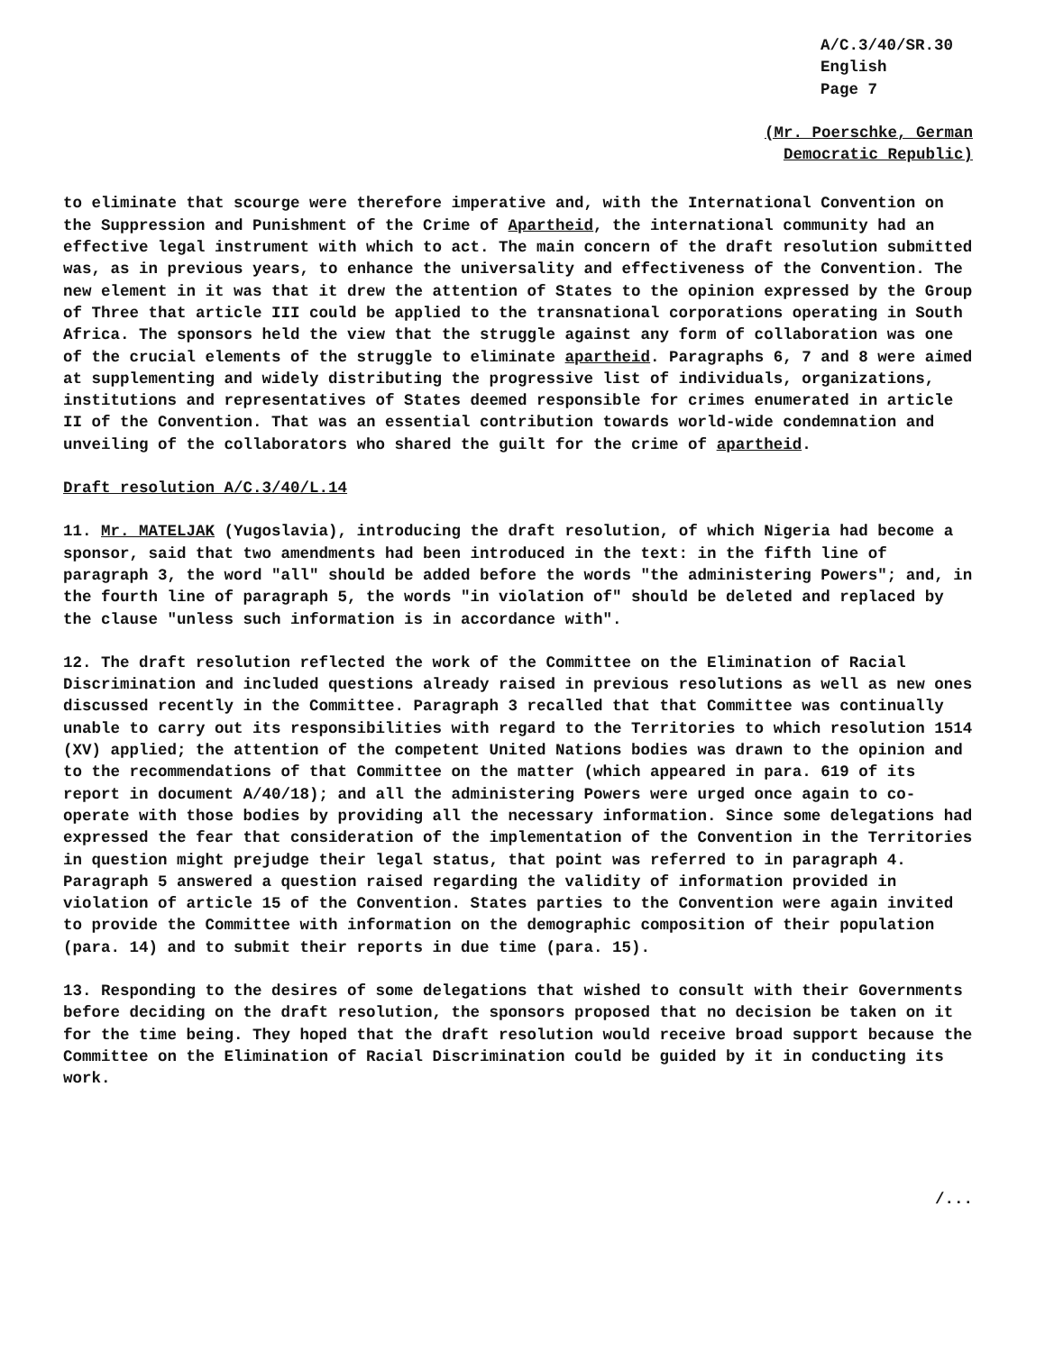A/C.3/40/SR.30
English
Page 7
(Mr. Poerschke, German
Democratic Republic)
to eliminate that scourge were therefore imperative and, with the International Convention on the Suppression and Punishment of the Crime of Apartheid, the international community had an effective legal instrument with which to act. The main concern of the draft resolution submitted was, as in previous years, to enhance the universality and effectiveness of the Convention. The new element in it was that it drew the attention of States to the opinion expressed by the Group of Three that article III could be applied to the transnational corporations operating in South Africa. The sponsors held the view that the struggle against any form of collaboration was one of the crucial elements of the struggle to eliminate apartheid. Paragraphs 6, 7 and 8 were aimed at supplementing and widely distributing the progressive list of individuals, organizations, institutions and representatives of States deemed responsible for crimes enumerated in article II of the Convention. That was an essential contribution towards world-wide condemnation and unveiling of the collaborators who shared the guilt for the crime of apartheid.
Draft resolution A/C.3/40/L.14
11. Mr. MATELJAK (Yugoslavia), introducing the draft resolution, of which Nigeria had become a sponsor, said that two amendments had been introduced in the text: in the fifth line of paragraph 3, the word "all" should be added before the words "the administering Powers"; and, in the fourth line of paragraph 5, the words "in violation of" should be deleted and replaced by the clause "unless such information is in accordance with".
12. The draft resolution reflected the work of the Committee on the Elimination of Racial Discrimination and included questions already raised in previous resolutions as well as new ones discussed recently in the Committee. Paragraph 3 recalled that that Committee was continually unable to carry out its responsibilities with regard to the Territories to which resolution 1514 (XV) applied; the attention of the competent United Nations bodies was drawn to the opinion and to the recommendations of that Committee on the matter (which appeared in para. 619 of its report in document A/40/18); and all the administering Powers were urged once again to co-operate with those bodies by providing all the necessary information. Since some delegations had expressed the fear that consideration of the implementation of the Convention in the Territories in question might prejudge their legal status, that point was referred to in paragraph 4. Paragraph 5 answered a question raised regarding the validity of information provided in violation of article 15 of the Convention. States parties to the Convention were again invited to provide the Committee with information on the demographic composition of their population (para. 14) and to submit their reports in due time (para. 15).
13. Responding to the desires of some delegations that wished to consult with their Governments before deciding on the draft resolution, the sponsors proposed that no decision be taken on it for the time being. They hoped that the draft resolution would receive broad support because the Committee on the Elimination of Racial Discrimination could be guided by it in conducting its work.
/...